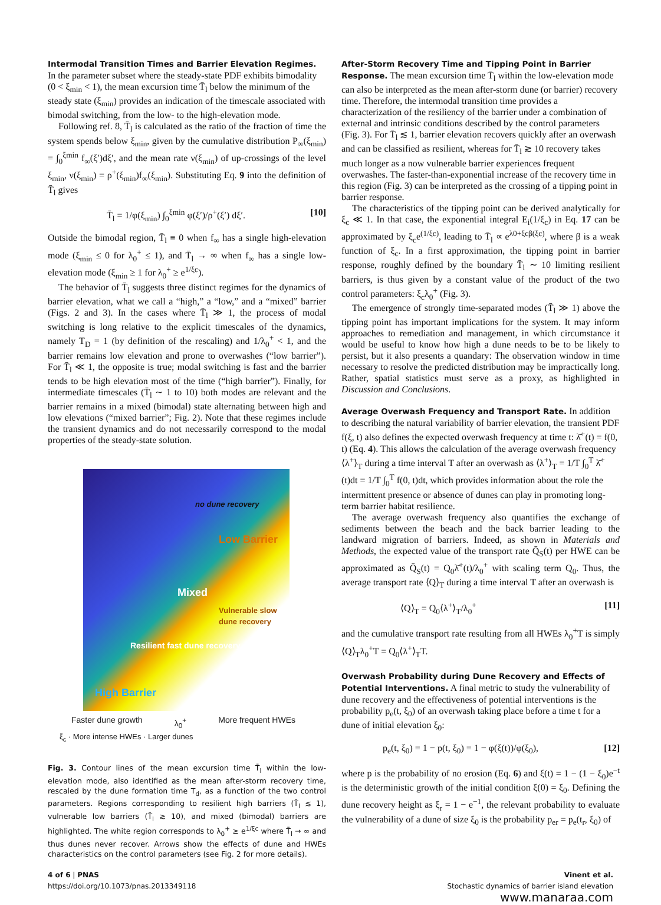Intermodal Transition Times and Barrier Elevation Regimes.
In the parameter subset where the steady-state PDF exhibits bimodality (0 < ξ<sub>min</sub> < 1), the mean excursion time T̄<sub>l</sub> below the minimum of the steady state (ξ<sub>min</sub>) provides an indication of the timescale associated with bimodal switching, from the low- to the high-elevation mode.
Following ref. 8, T̄<sub>l</sub> is calculated as the ratio of the fraction of time the system spends below ξ<sub>min</sub>, given by the cumulative distribution P<sub>∞</sub>(ξ<sub>min</sub>) = ∫<sub>0</sub><sup>ξmin</sup> f<sub>∞</sub>(ξ′)dξ′, and the mean rate ν(ξ<sub>min</sub>) of up-crossings of the level ξ<sub>min</sub>, ν(ξ<sub>min</sub>) = ρ<sup>+</sup>(ξ<sub>min</sub>)f<sub>∞</sub>(ξ<sub>min</sub>). Substituting Eq. 9 into the definition of T̄<sub>l</sub> gives
T̄<sub>l</sub> = 1/φ(ξ<sub>min</sub>) ∫<sub>0</sub><sup>ξmin</sup> φ(ξ′)/ρ<sup>+</sup>(ξ′) dξ′. [10]
Outside the bimodal region, T̄<sub>l</sub> ≡ 0 when f<sub>∞</sub> has a single high-elevation mode (ξ<sub>min</sub> ≤ 0 for λ<sub>0</sub><sup>+</sup> ≤ 1), and T̄<sub>l</sub> → ∞ when f<sub>∞</sub> has a single low-elevation mode (ξ<sub>min</sub> ≥ 1 for λ<sub>0</sub><sup>+</sup> ≥ e<sup>1/ξc</sup>).
The behavior of T̄<sub>l</sub> suggests three distinct regimes for the dynamics of barrier elevation, what we call a “high,” a “low,” and a “mixed” barrier (Figs. 2 and 3). In the cases where T̄<sub>l</sub> ≫ 1, the process of modal switching is long relative to the explicit timescales of the dynamics, namely T<sub>D</sub> = 1 (by definition of the rescaling) and 1/λ<sub>0</sub><sup>+</sup> < 1, and the barrier remains low elevation and prone to overwashes (“low barrier”). For T̄<sub>l</sub> ≪ 1, the opposite is true; modal switching is fast and the barrier tends to be high elevation most of the time (“high barrier”). Finally, for intermediate timescales (T̄<sub>l</sub> ∼ 1 to 10) both modes are relevant and the barrier remains in a mixed (bimodal) state alternating between high and low elevations (“mixed barrier”; Fig. 2). Note that these regimes include the transient dynamics and do not necessarily correspond to the modal properties of the steady-state solution.
no dune recovery
Low Barrier
Mixed
Vulnerable slow dune recovery
Resilient fast dune recovery
High Barrier
Faster dune growth λ<sub>0</sub><sup>+</sup> More frequent HWEs
ξ<sub>c</sub> · More intense HWEs · Larger dunes
Fig. 3. Contour lines of the mean excursion time T̄<sub>l</sub> within the low-elevation mode, also identified as the mean after-storm recovery time, rescaled by the dune formation time T<sub>d</sub>, as a function of the two control parameters. Regions corresponding to resilient high barriers (T̄<sub>l</sub> ≲ 1), vulnerable low barriers (T̄<sub>l</sub> ≳ 10), and mixed (bimodal) barriers are highlighted. The white region corresponds to λ<sub>0</sub><sup>+</sup> ≥ e<sup>1/ξc</sup> where T̄<sub>l</sub> → ∞ and thus dunes never recover. Arrows show the effects of dune and HWEs characteristics on the control parameters (see Fig. 2 for more details).
After-Storm Recovery Time and Tipping Point in Barrier Response.
The mean excursion time T̄<sub>l</sub> within the low-elevation mode can also be interpreted as the mean after-storm dune (or barrier) recovery time. Therefore, the intermodal transition time provides a characterization of the resiliency of the barrier under a combination of external and intrinsic conditions described by the control parameters (Fig. 3). For T̄<sub>l</sub> ≲ 1, barrier elevation recovers quickly after an overwash and can be classified as resilient, whereas for T̄<sub>l</sub> ≳ 10 recovery takes much longer as a now vulnerable barrier experiences frequent overwashes. The faster-than-exponential increase of the recovery time in this region (Fig. 3) can be interpreted as the crossing of a tipping point in barrier response.
The characteristics of the tipping point can be derived analytically for ξ<sub>c</sub> ≪ 1. In that case, the exponential integral E<sub>i</sub>(1/ξ<sub>c</sub>) in Eq. 17 can be approximated by ξ<sub>c</sub>e<sup>(1/ξc)</sup>, leading to T̄<sub>l</sub> ∝ e<sup>λ0+ξcβ(ξc)</sup>, where β is a weak function of ξ<sub>c</sub>. In a first approximation, the tipping point in barrier response, roughly defined by the boundary T̄<sub>l</sub> ∼ 10 limiting resilient barriers, is thus given by a constant value of the product of the two control parameters: ξ<sub>c</sub>λ<sub>0</sub><sup>+</sup> (Fig. 3).
The emergence of strongly time-separated modes (T̄<sub>l</sub> ≫ 1) above the tipping point has important implications for the system. It may inform approaches to remediation and management, in which circumstance it would be useful to know how high a dune needs to be to be likely to persist, but it also presents a quandary: The observation window in time necessary to resolve the predicted distribution may be impractically long. Rather, spatial statistics must serve as a proxy, as highlighted in Discussion and Conclusions.
Average Overwash Frequency and Transport Rate.
In addition to describing the natural variability of barrier elevation, the transient PDF f(ξ, t) also defines the expected overwash frequency at time t: λ̄<sup>+</sup>(t) = f(0, t) (Eq. 4). This allows the calculation of the average overwash frequency ⟨λ<sup>+</sup>⟩<sub>T</sub> during a time interval T after an overwash as ⟨λ<sup>+</sup>⟩<sub>T</sub> = 1/T ∫<sub>0</sub><sup>T</sup> λ̄<sup>+</sup>(t)dt = 1/T ∫<sub>0</sub><sup>T</sup> f(0, t)dt, which provides information about the role the intermittent presence or absence of dunes can play in promoting long-term barrier habitat resilience.
The average overwash frequency also quantifies the exchange of sediments between the beach and the back barrier leading to the landward migration of barriers. Indeed, as shown in Materials and Methods, the expected value of the transport rate Q̄<sub>S</sub>(t) per HWE can be approximated as Q̄<sub>S</sub>(t) = Q<sub>0</sub>λ̄<sup>+</sup>(t)/λ<sub>0</sub><sup>+</sup> with scaling term Q<sub>0</sub>. Thus, the average transport rate ⟨Q⟩<sub>T</sub> during a time interval T after an overwash is
⟨Q⟩<sub>T</sub> = Q<sub>0</sub>⟨λ<sup>+</sup>⟩<sub>T</sub>/λ<sub>0</sub><sup>+</sup> [11]
and the cumulative transport rate resulting from all HWEs λ<sub>0</sub><sup>+</sup>T is simply ⟨Q⟩<sub>T</sub>λ<sub>0</sub><sup>+</sup>T = Q<sub>0</sub>⟨λ<sup>+</sup>⟩<sub>T</sub>T.
Overwash Probability during Dune Recovery and Effects of Potential Interventions.
A final metric to study the vulnerability of dune recovery and the effectiveness of potential interventions is the probability p<sub>e</sub>(t, ξ<sub>0</sub>) of an overwash taking place before a time t for a dune of initial elevation ξ<sub>0</sub>:
p<sub>e</sub>(t, ξ<sub>0</sub>) = 1 − p(t, ξ<sub>0</sub>) = 1 − φ(ξ(t))/φ(ξ<sub>0</sub>), [12]
where p is the probability of no erosion (Eq. 6) and ξ(t) = 1 − (1 − ξ<sub>0</sub>)e<sup>−t</sup> is the deterministic growth of the initial condition ξ(0) = ξ<sub>0</sub>. Defining the dune recovery height as ξ<sub>r</sub> = 1 − e<sup>−1</sup>, the relevant probability to evaluate the vulnerability of a dune of size ξ<sub>0</sub> is the probability p<sub>er</sub> = p<sub>e</sub>(t<sub>r</sub>, ξ<sub>0</sub>) of
4 of 6 | PNAS
https://doi.org/10.1073/pnas.2013349118 Vinent et al.
Stochastic dynamics of barrier island elevation
www.manaraa.com